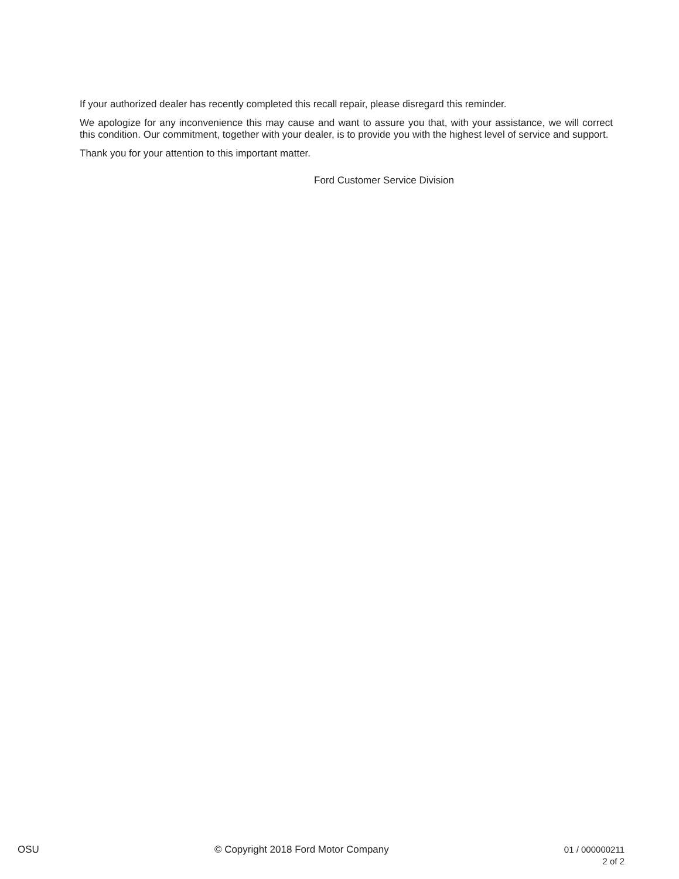If your authorized dealer has recently completed this recall repair, please disregard this reminder.
We apologize for any inconvenience this may cause and want to assure you that, with your assistance, we will correct this condition. Our commitment, together with your dealer, is to provide you with the highest level of service and support.
Thank you for your attention to this important matter.
Ford Customer Service Division
OSU © Copyright 2018 Ford Motor Company
01 / 000000211
2 of 2